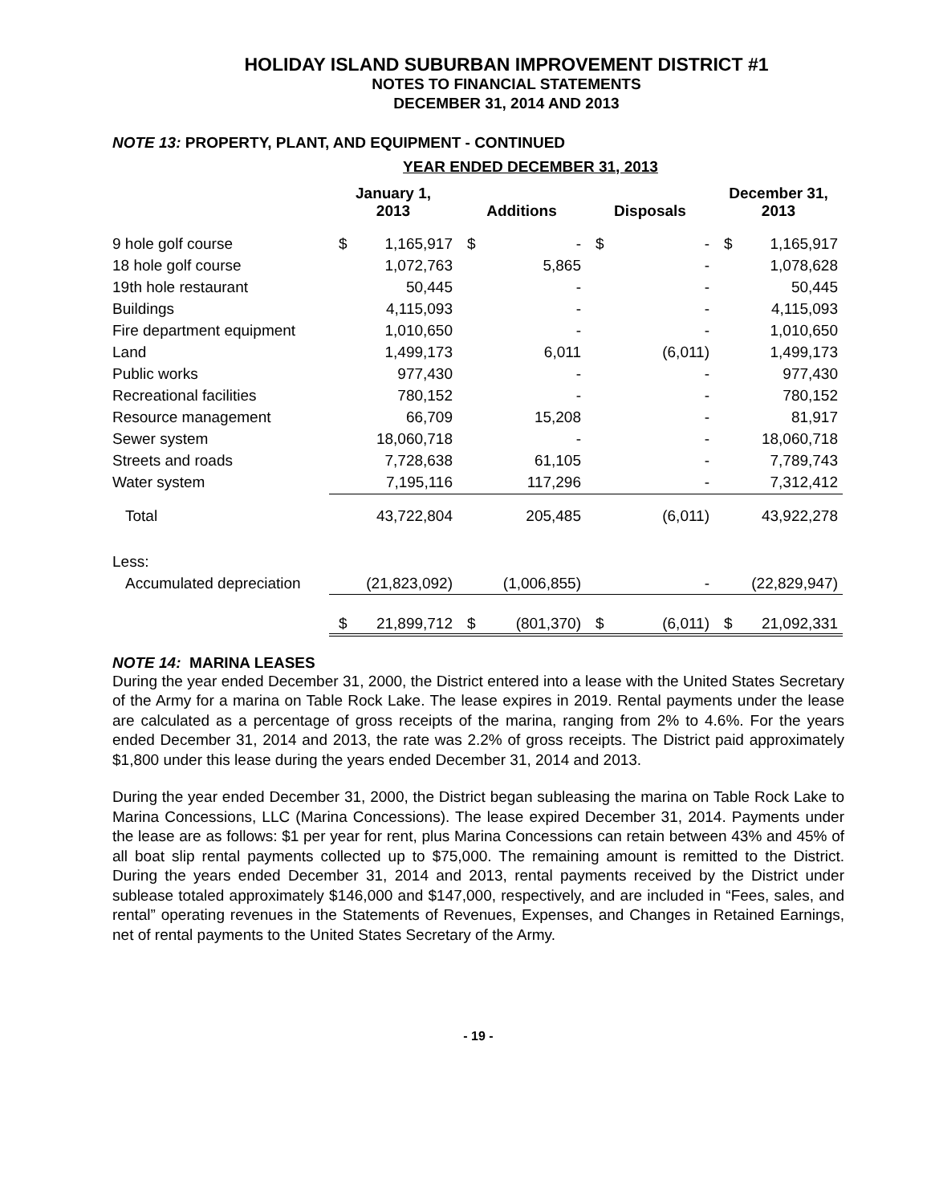HOLIDAY ISLAND SUBURBAN IMPROVEMENT DISTRICT #1
NOTES TO FINANCIAL STATEMENTS
DECEMBER 31, 2014 AND 2013
NOTE 13: PROPERTY, PLANT, AND EQUIPMENT - CONTINUED
YEAR ENDED DECEMBER 31, 2013
| | January 1, 2013 | | Additions | | Disposals | | December 31, 2013 | |
| --- | --- | --- | --- | --- | --- | --- | --- | --- |
| 9 hole golf course | $ | 1,165,917 | $ | - | $ | - | $ | 1,165,917 |
| 18 hole golf course | | 1,072,763 | | 5,865 | | - | | 1,078,628 |
| 19th hole restaurant | | 50,445 | | - | | - | | 50,445 |
| Buildings | | 4,115,093 | | - | | - | | 4,115,093 |
| Fire department equipment | | 1,010,650 | | - | | - | | 1,010,650 |
| Land | | 1,499,173 | | 6,011 | | (6,011) | | 1,499,173 |
| Public works | | 977,430 | | - | | - | | 977,430 |
| Recreational facilities | | 780,152 | | - | | - | | 780,152 |
| Resource management | | 66,709 | | 15,208 | | - | | 81,917 |
| Sewer system | | 18,060,718 | | - | | - | | 18,060,718 |
| Streets and roads | | 7,728,638 | | 61,105 | | - | | 7,789,743 |
| Water system | | 7,195,116 | | 117,296 | | - | | 7,312,412 |
| Total | | 43,722,804 | | 205,485 | | (6,011) | | 43,922,278 |
| Less: | | | | | | | | |
| Accumulated depreciation | | (21,823,092) | | (1,006,855) | | - | | (22,829,947) |
| | $ | 21,899,712 | $ | (801,370) | $ | (6,011) | $ | 21,092,331 |
NOTE 14: MARINA LEASES
During the year ended December 31, 2000, the District entered into a lease with the United States Secretary of the Army for a marina on Table Rock Lake. The lease expires in 2019. Rental payments under the lease are calculated as a percentage of gross receipts of the marina, ranging from 2% to 4.6%. For the years ended December 31, 2014 and 2013, the rate was 2.2% of gross receipts. The District paid approximately $1,800 under this lease during the years ended December 31, 2014 and 2013.
During the year ended December 31, 2000, the District began subleasing the marina on Table Rock Lake to Marina Concessions, LLC (Marina Concessions). The lease expired December 31, 2014. Payments under the lease are as follows: $1 per year for rent, plus Marina Concessions can retain between 43% and 45% of all boat slip rental payments collected up to $75,000. The remaining amount is remitted to the District. During the years ended December 31, 2014 and 2013, rental payments received by the District under sublease totaled approximately $146,000 and $147,000, respectively, and are included in “Fees, sales, and rental” operating revenues in the Statements of Revenues, Expenses, and Changes in Retained Earnings, net of rental payments to the United States Secretary of the Army.
- 19 -